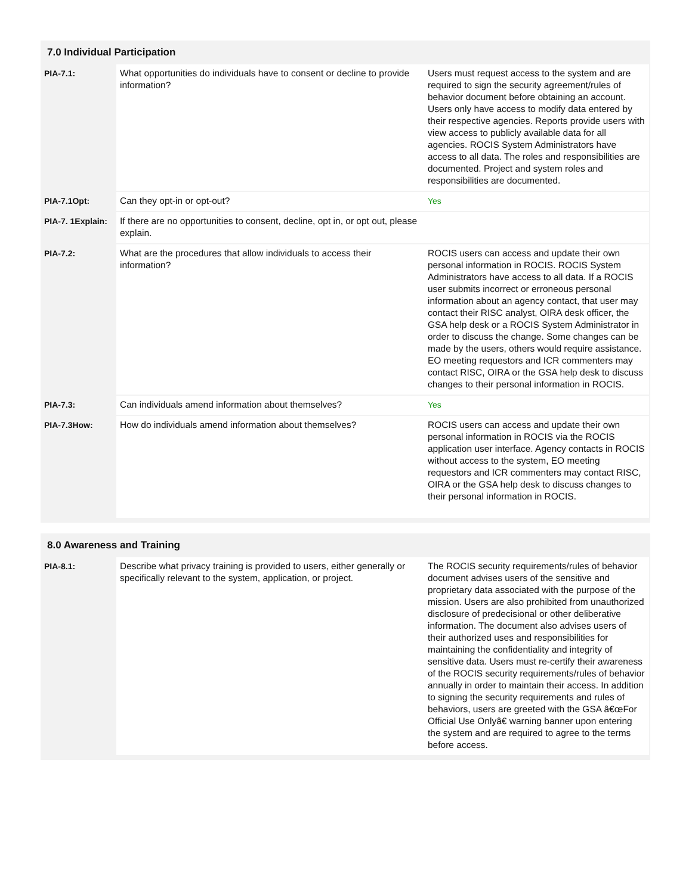7.0 Individual Participation
| PIA-7.1: | What opportunities do individuals have to consent or decline to provide information? | Users must request access to the system and are required to sign the security agreement/rules of behavior document before obtaining an account. Users only have access to modify data entered by their respective agencies. Reports provide users with view access to publicly available data for all agencies. ROCIS System Administrators have access to all data. The roles and responsibilities are documented. Project and system roles and responsibilities are documented. |
| PIA-7.1Opt: | Can they opt-in or opt-out? | Yes |
| PIA-7. 1Explain: | If there are no opportunities to consent, decline, opt in, or opt out, please explain. | |
| PIA-7.2: | What are the procedures that allow individuals to access their information? | ROCIS users can access and update their own personal information in ROCIS. ROCIS System Administrators have access to all data. If a ROCIS user submits incorrect or erroneous personal information about an agency contact, that user may contact their RISC analyst, OIRA desk officer, the GSA help desk or a ROCIS System Administrator in order to discuss the change. Some changes can be made by the users, others would require assistance. EO meeting requestors and ICR commenters may contact RISC, OIRA or the GSA help desk to discuss changes to their personal information in ROCIS. |
| PIA-7.3: | Can individuals amend information about themselves? | Yes |
| PIA-7.3How: | How do individuals amend information about themselves? | ROCIS users can access and update their own personal information in ROCIS via the ROCIS application user interface. Agency contacts in ROCIS without access to the system, EO meeting requestors and ICR commenters may contact RISC, OIRA or the GSA help desk to discuss changes to their personal information in ROCIS. |
8.0 Awareness and Training
| PIA-8.1: | Describe what privacy training is provided to users, either generally or specifically relevant to the system, application, or project. | The ROCIS security requirements/rules of behavior document advises users of the sensitive and proprietary data associated with the purpose of the mission. Users are also prohibited from unauthorized disclosure of predecisional or other deliberative information. The document also advises users of their authorized uses and responsibilities for maintaining the confidentiality and integrity of sensitive data. Users must re-certify their awareness of the ROCIS security requirements/rules of behavior annually in order to maintain their access. In addition to signing the security requirements and rules of behaviors, users are greeted with the GSA â€œFor Official Use Onlyâ€ warning banner upon entering the system and are required to agree to the terms before access. |